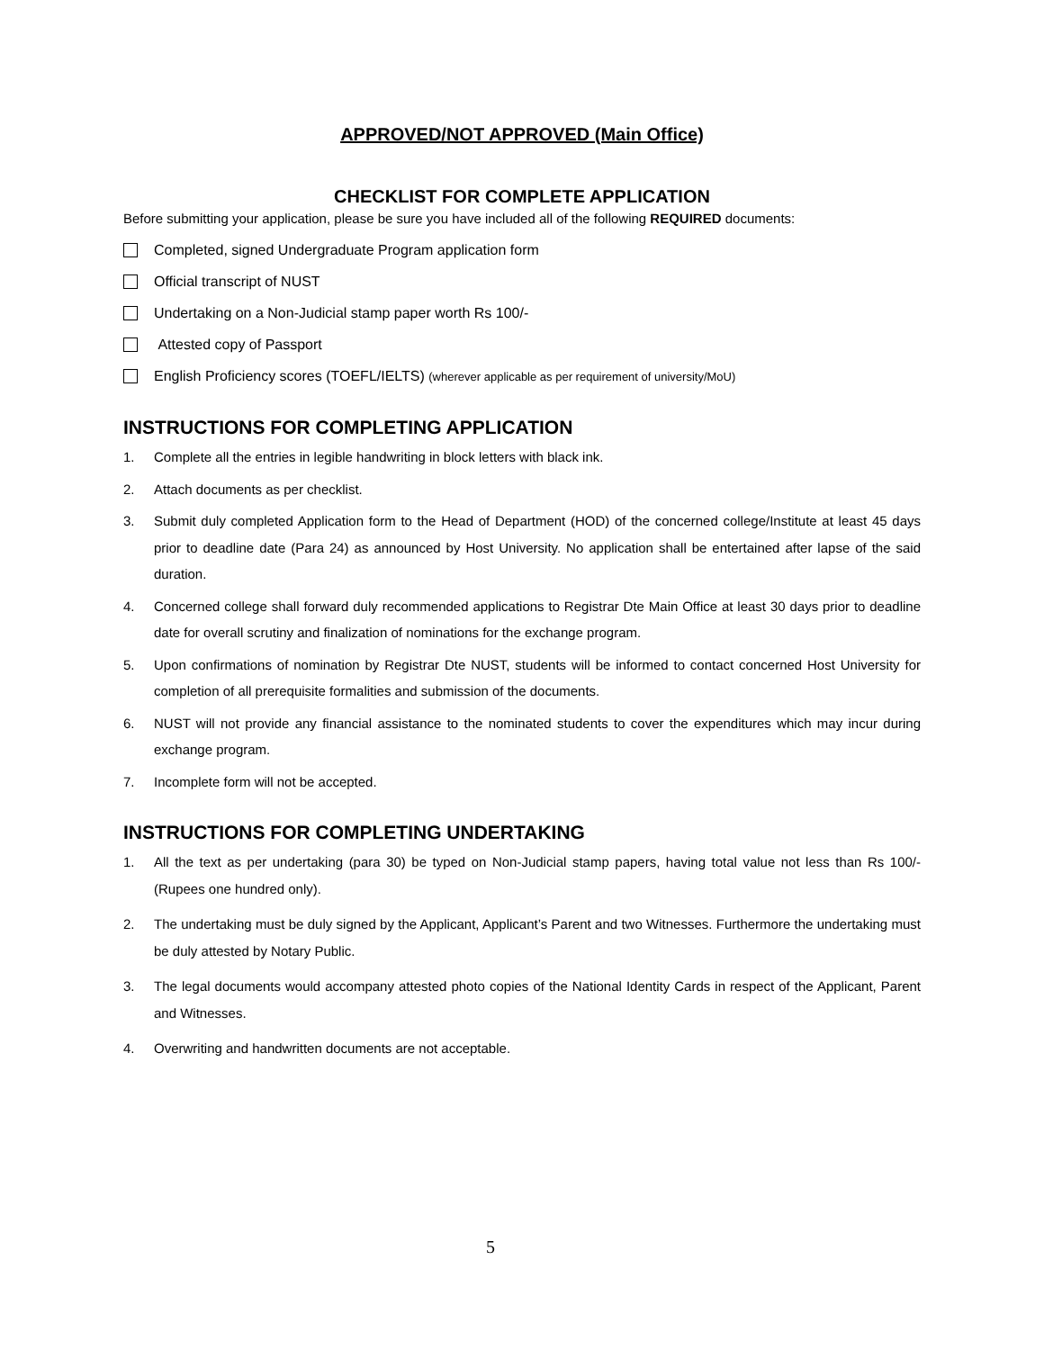APPROVED/NOT APPROVED (Main Office)
CHECKLIST FOR COMPLETE APPLICATION
Before submitting your application, please be sure you have included all of the following REQUIRED documents:
Completed, signed Undergraduate Program application form
Official transcript of NUST
Undertaking on a Non-Judicial stamp paper worth Rs 100/-
Attested copy of Passport
English Proficiency scores (TOEFL/IELTS) (wherever applicable as per requirement of university/MoU)
INSTRUCTIONS FOR COMPLETING APPLICATION
1. Complete all the entries in legible handwriting in block letters with black ink.
2. Attach documents as per checklist.
3. Submit duly completed Application form to the Head of Department (HOD) of the concerned college/Institute at least 45 days prior to deadline date (Para 24) as announced by Host University. No application shall be entertained after lapse of the said duration.
4. Concerned college shall forward duly recommended applications to Registrar Dte Main Office at least 30 days prior to deadline date for overall scrutiny and finalization of nominations for the exchange program.
5. Upon confirmations of nomination by Registrar Dte NUST, students will be informed to contact concerned Host University for completion of all prerequisite formalities and submission of the documents.
6. NUST will not provide any financial assistance to the nominated students to cover the expenditures which may incur during exchange program.
7. Incomplete form will not be accepted.
INSTRUCTIONS FOR COMPLETING UNDERTAKING
1. All the text as per undertaking (para 30) be typed on Non-Judicial stamp papers, having total value not less than Rs 100/- (Rupees one hundred only).
2. The undertaking must be duly signed by the Applicant, Applicant’s Parent and two Witnesses. Furthermore the undertaking must be duly attested by Notary Public.
3. The legal documents would accompany attested photo copies of the National Identity Cards in respect of the Applicant, Parent and Witnesses.
4. Overwriting and handwritten documents are not acceptable.
5